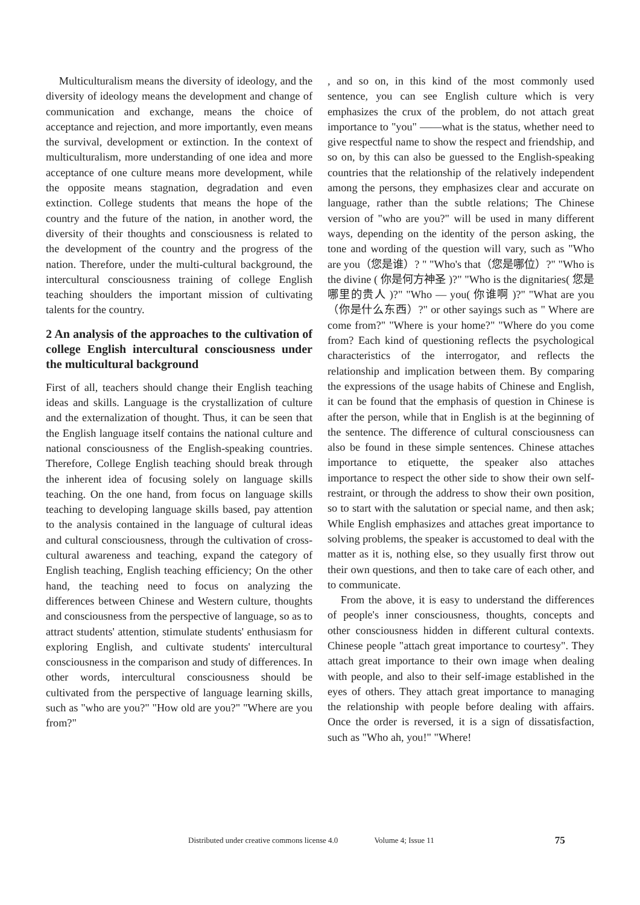Multiculturalism means the diversity of ideology, and the diversity of ideology means the development and change of communication and exchange, means the choice of acceptance and rejection, and more importantly, even means the survival, development or extinction. In the context of multiculturalism, more understanding of one idea and more acceptance of one culture means more development, while the opposite means stagnation, degradation and even extinction. College students that means the hope of the country and the future of the nation, in another word, the diversity of their thoughts and consciousness is related to the development of the country and the progress of the nation. Therefore, under the multi-cultural background, the intercultural consciousness training of college English teaching shoulders the important mission of cultivating talents for the country.
2 An analysis of the approaches to the cultivation of college English intercultural consciousness under the multicultural background
First of all, teachers should change their English teaching ideas and skills. Language is the crystallization of culture and the externalization of thought. Thus, it can be seen that the English language itself contains the national culture and national consciousness of the English-speaking countries. Therefore, College English teaching should break through the inherent idea of focusing solely on language skills teaching. On the one hand, from focus on language skills teaching to developing language skills based, pay attention to the analysis contained in the language of cultural ideas and cultural consciousness, through the cultivation of cross-cultural awareness and teaching, expand the category of English teaching, English teaching efficiency; On the other hand, the teaching need to focus on analyzing the differences between Chinese and Western culture, thoughts and consciousness from the perspective of language, so as to attract students' attention, stimulate students' enthusiasm for exploring English, and cultivate students' intercultural consciousness in the comparison and study of differences. In other words, intercultural consciousness should be cultivated from the perspective of language learning skills, such as "who are you?" "How old are you?" "Where are you from?"
, and so on, in this kind of the most commonly used sentence, you can see English culture which is very emphasizes the crux of the problem, do not attach great importance to "you" ——what is the status, whether need to give respectful name to show the respect and friendship, and so on, by this can also be guessed to the English-speaking countries that the relationship of the relatively independent among the persons, they emphasizes clear and accurate on language, rather than the subtle relations; The Chinese version of "who are you?" will be used in many different ways, depending on the identity of the person asking, the tone and wording of the question will vary, such as "Who are you（您是谁）? " "Who's that（您是哪位）?" "Who is the divine ( 你是何方神圣 )?" "Who is the dignitaries( 您是哪里的贵人 )?" "Who — you( 你谁啊 )?" "What are you（你是什么东西）?" or other sayings such as " Where are come from?" "Where is your home?" "Where do you come from? Each kind of questioning reflects the psychological characteristics of the interrogator, and reflects the relationship and implication between them. By comparing the expressions of the usage habits of Chinese and English, it can be found that the emphasis of question in Chinese is after the person, while that in English is at the beginning of the sentence. The difference of cultural consciousness can also be found in these simple sentences. Chinese attaches importance to etiquette, the speaker also attaches importance to respect the other side to show their own self-restraint, or through the address to show their own position, so to start with the salutation or special name, and then ask; While English emphasizes and attaches great importance to solving problems, the speaker is accustomed to deal with the matter as it is, nothing else, so they usually first throw out their own questions, and then to take care of each other, and to communicate.
From the above, it is easy to understand the differences of people's inner consciousness, thoughts, concepts and other consciousness hidden in different cultural contexts. Chinese people "attach great importance to courtesy". They attach great importance to their own image when dealing with people, and also to their self-image established in the eyes of others. They attach great importance to managing the relationship with people before dealing with affairs. Once the order is reversed, it is a sign of dissatisfaction, such as "Who ah, you!" "Where!
Distributed under creative commons license 4.0 Volume 4; Issue 11 75